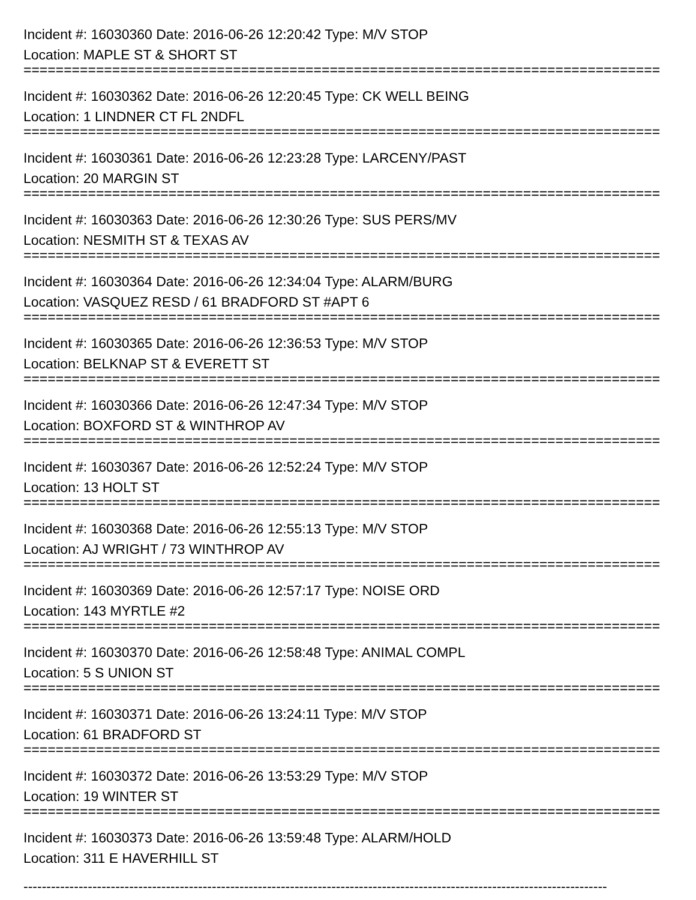Incident #: 16030360 Date: 2016-06-26 12:20:42 Type: M/V STOP
Location: MAPLE ST & SHORT ST
===============================================================================
Incident #: 16030362 Date: 2016-06-26 12:20:45 Type: CK WELL BEING
Location: 1 LINDNER CT FL 2NDFL
===============================================================================
Incident #: 16030361 Date: 2016-06-26 12:23:28 Type: LARCENY/PAST
Location: 20 MARGIN ST
===============================================================================
Incident #: 16030363 Date: 2016-06-26 12:30:26 Type: SUS PERS/MV
Location: NESMITH ST & TEXAS AV
===============================================================================
Incident #: 16030364 Date: 2016-06-26 12:34:04 Type: ALARM/BURG
Location: VASQUEZ RESD / 61 BRADFORD ST #APT 6
===============================================================================
Incident #: 16030365 Date: 2016-06-26 12:36:53 Type: M/V STOP
Location: BELKNAP ST & EVERETT ST
===============================================================================
Incident #: 16030366 Date: 2016-06-26 12:47:34 Type: M/V STOP
Location: BOXFORD ST & WINTHROP AV
===============================================================================
Incident #: 16030367 Date: 2016-06-26 12:52:24 Type: M/V STOP
Location: 13 HOLT ST
===============================================================================
Incident #: 16030368 Date: 2016-06-26 12:55:13 Type: M/V STOP
Location: AJ WRIGHT / 73 WINTHROP AV
===============================================================================
Incident #: 16030369 Date: 2016-06-26 12:57:17 Type: NOISE ORD
Location: 143 MYRTLE #2
===============================================================================
Incident #: 16030370 Date: 2016-06-26 12:58:48 Type: ANIMAL COMPL
Location: 5 S UNION ST
===============================================================================
Incident #: 16030371 Date: 2016-06-26 13:24:11 Type: M/V STOP
Location: 61 BRADFORD ST
===============================================================================
Incident #: 16030372 Date: 2016-06-26 13:53:29 Type: M/V STOP
Location: 19 WINTER ST
===============================================================================
Incident #: 16030373 Date: 2016-06-26 13:59:48 Type: ALARM/HOLD
Location: 311 E HAVERHILL ST
-------------------------------------------------------------------------------------------------------------------------------